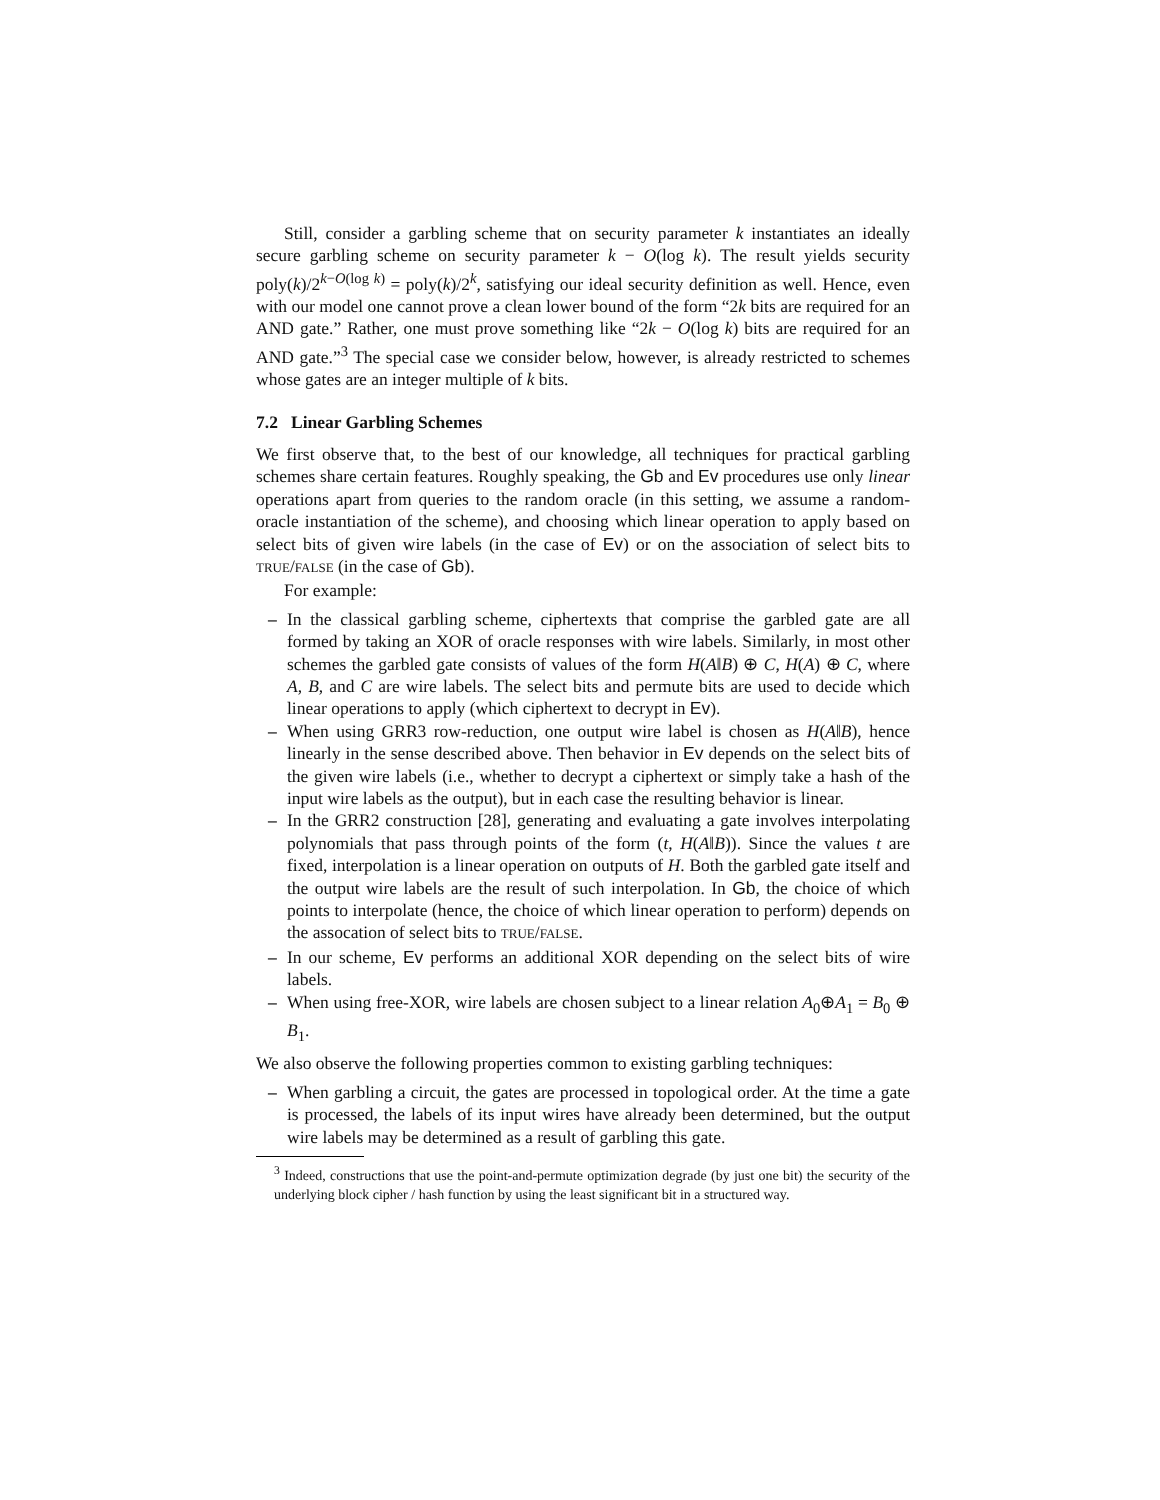Still, consider a garbling scheme that on security parameter k instantiates an ideally secure garbling scheme on security parameter k − O(log k). The result yields security poly(k)/2<sup>k−O(log k)</sup> = poly(k)/2<sup>k</sup>, satisfying our ideal security definition as well. Hence, even with our model one cannot prove a clean lower bound of the form “2k bits are required for an AND gate.” Rather, one must prove something like “2k − O(log k) bits are required for an AND gate.”<sup>3</sup> The special case we consider below, however, is already restricted to schemes whose gates are an integer multiple of k bits.
7.2 Linear Garbling Schemes
We first observe that, to the best of our knowledge, all techniques for practical garbling schemes share certain features. Roughly speaking, the Gb and Ev procedures use only linear operations apart from queries to the random oracle (in this setting, we assume a random-oracle instantiation of the scheme), and choosing which linear operation to apply based on select bits of given wire labels (in the case of Ev) or on the association of select bits to TRUE/FALSE (in the case of Gb).
For example:
– In the classical garbling scheme, ciphertexts that comprise the garbled gate are all formed by taking an XOR of oracle responses with wire labels. Similarly, in most other schemes the garbled gate consists of values of the form H(A‖B) ⊕ C, H(A) ⊕ C, where A, B, and C are wire labels. The select bits and permute bits are used to decide which linear operations to apply (which ciphertext to decrypt in Ev).
– When using GRR3 row-reduction, one output wire label is chosen as H(A‖B), hence linearly in the sense described above. Then behavior in Ev depends on the select bits of the given wire labels (i.e., whether to decrypt a ciphertext or simply take a hash of the input wire labels as the output), but in each case the resulting behavior is linear.
– In the GRR2 construction [28], generating and evaluating a gate involves interpolating polynomials that pass through points of the form (t, H(A‖B)). Since the values t are fixed, interpolation is a linear operation on outputs of H. Both the garbled gate itself and the output wire labels are the result of such interpolation. In Gb, the choice of which points to interpolate (hence, the choice of which linear operation to perform) depends on the assocation of select bits to TRUE/FALSE.
– In our scheme, Ev performs an additional XOR depending on the select bits of wire labels.
– When using free-XOR, wire labels are chosen subject to a linear relation A<sub>0</sub>⊕A<sub>1</sub> = B<sub>0</sub> ⊕ B<sub>1</sub>.
We also observe the following properties common to existing garbling techniques:
– When garbling a circuit, the gates are processed in topological order. At the time a gate is processed, the labels of its input wires have already been determined, but the output wire labels may be determined as a result of garbling this gate.
<sup>3</sup> Indeed, constructions that use the point-and-permute optimization degrade (by just one bit) the security of the underlying block cipher / hash function by using the least significant bit in a structured way.